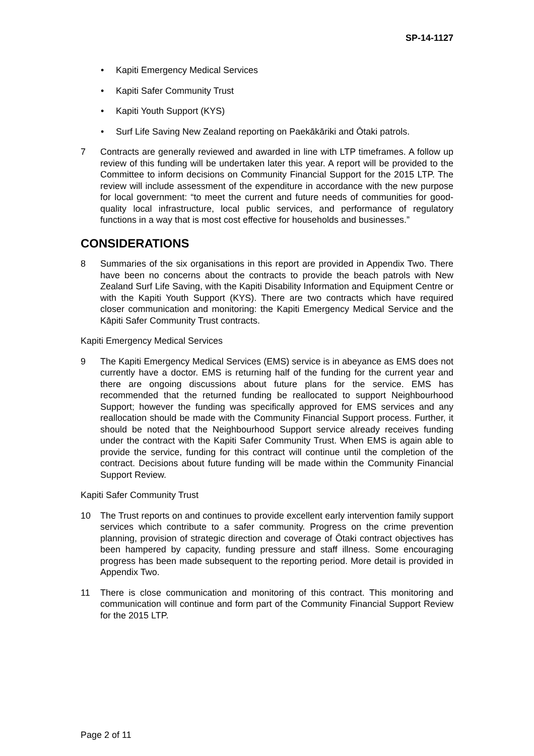SP-14-1127
• Kapiti Emergency Medical Services
• Kapiti Safer Community Trust
• Kapiti Youth Support (KYS)
• Surf Life Saving New Zealand reporting on Paekākāriki and Ōtaki patrols.
7 Contracts are generally reviewed and awarded in line with LTP timeframes. A follow up review of this funding will be undertaken later this year. A report will be provided to the Committee to inform decisions on Community Financial Support for the 2015 LTP. The review will include assessment of the expenditure in accordance with the new purpose for local government: “to meet the current and future needs of communities for good-quality local infrastructure, local public services, and performance of regulatory functions in a way that is most cost effective for households and businesses.”
CONSIDERATIONS
8 Summaries of the six organisations in this report are provided in Appendix Two. There have been no concerns about the contracts to provide the beach patrols with New Zealand Surf Life Saving, with the Kapiti Disability Information and Equipment Centre or with the Kapiti Youth Support (KYS). There are two contracts which have required closer communication and monitoring: the Kapiti Emergency Medical Service and the Kāpiti Safer Community Trust contracts.
Kapiti Emergency Medical Services
9 The Kapiti Emergency Medical Services (EMS) service is in abeyance as EMS does not currently have a doctor. EMS is returning half of the funding for the current year and there are ongoing discussions about future plans for the service. EMS has recommended that the returned funding be reallocated to support Neighbourhood Support; however the funding was specifically approved for EMS services and any reallocation should be made with the Community Financial Support process. Further, it should be noted that the Neighbourhood Support service already receives funding under the contract with the Kapiti Safer Community Trust. When EMS is again able to provide the service, funding for this contract will continue until the completion of the contract. Decisions about future funding will be made within the Community Financial Support Review.
Kapiti Safer Community Trust
10 The Trust reports on and continues to provide excellent early intervention family support services which contribute to a safer community. Progress on the crime prevention planning, provision of strategic direction and coverage of Ōtaki contract objectives has been hampered by capacity, funding pressure and staff illness. Some encouraging progress has been made subsequent to the reporting period. More detail is provided in Appendix Two.
11 There is close communication and monitoring of this contract. This monitoring and communication will continue and form part of the Community Financial Support Review for the 2015 LTP.
Page 2 of 11